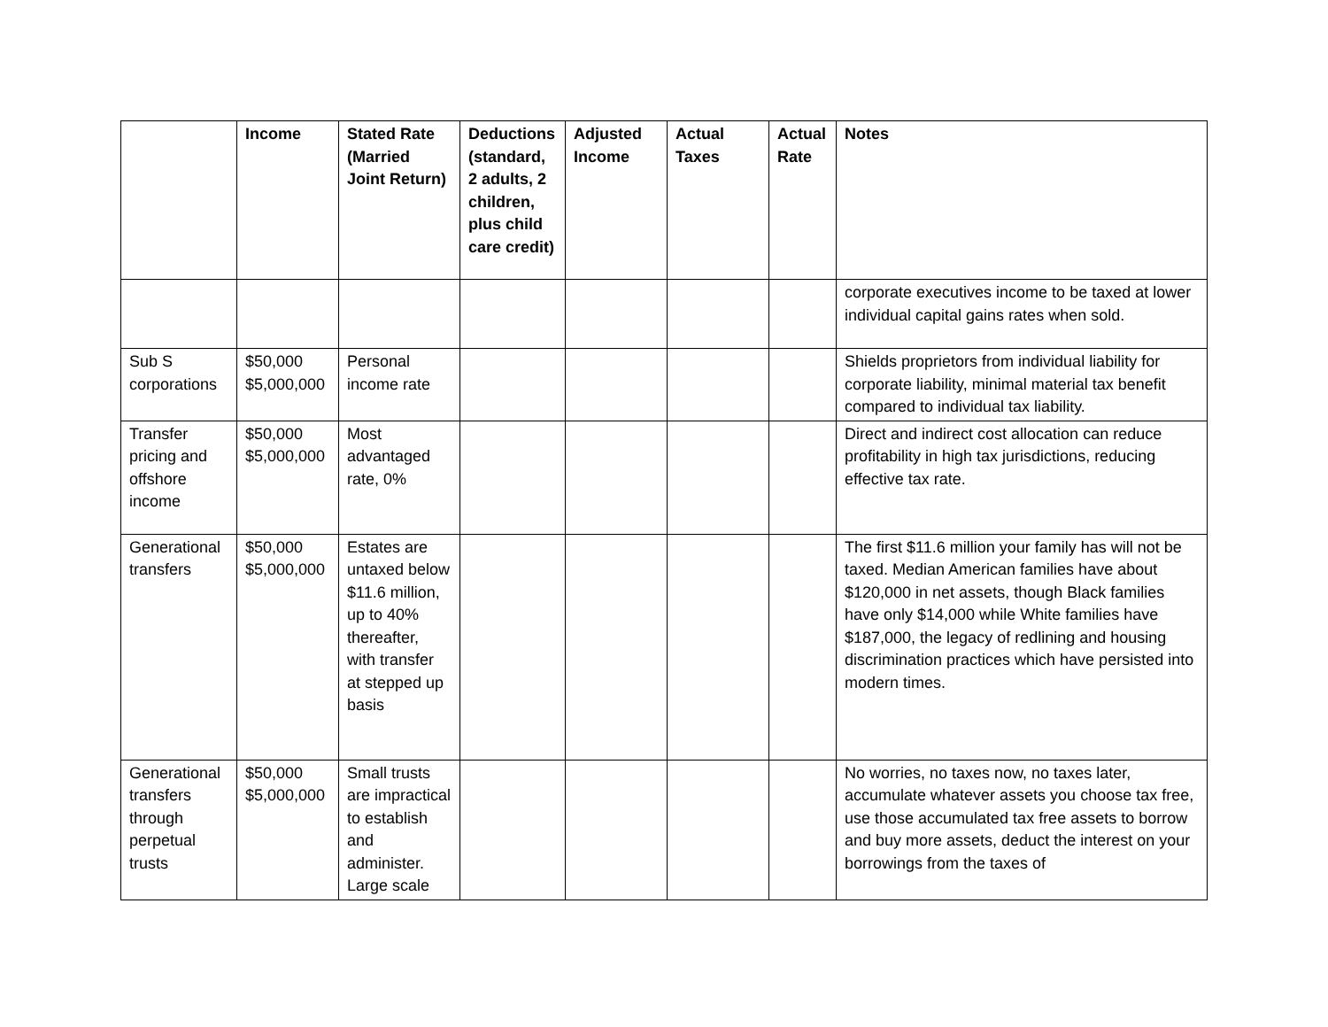| | Income | Stated Rate (Married Joint Return) | Deductions (standard, 2 adults, 2 children, plus child care credit) | Adjusted Income | Actual Taxes | Actual Rate | Notes |
| --- | --- | --- | --- | --- | --- | --- | --- |
| | | | | | | | corporate executives income to be taxed at lower individual capital gains rates when sold. |
| Sub S corporations | $50,000 $5,000,000 | Personal income rate | | | | | Shields proprietors from individual liability for corporate liability, minimal material tax benefit compared to individual tax liability. |
| Transfer pricing and offshore income | $50,000 $5,000,000 | Most advantaged rate, 0% | | | | | Direct and indirect cost allocation can reduce profitability in high tax jurisdictions, reducing effective tax rate. |
| Generational transfers | $50,000 $5,000,000 | Estates are untaxed below $11.6 million, up to 40% thereafter, with transfer at stepped up basis | | | | | The first $11.6 million your family has will not be taxed. Median American families have about $120,000 in net assets, though Black families have only $14,000 while White families have $187,000, the legacy of redlining and housing discrimination practices which have persisted into modern times. |
| Generational transfers through perpetual trusts | $50,000 $5,000,000 | Small trusts are impractical to establish and administer. Large scale | | | | | No worries, no taxes now, no taxes later, accumulate whatever assets you choose tax free, use those accumulated tax free assets to borrow and buy more assets, deduct the interest on your borrowings from the taxes of |